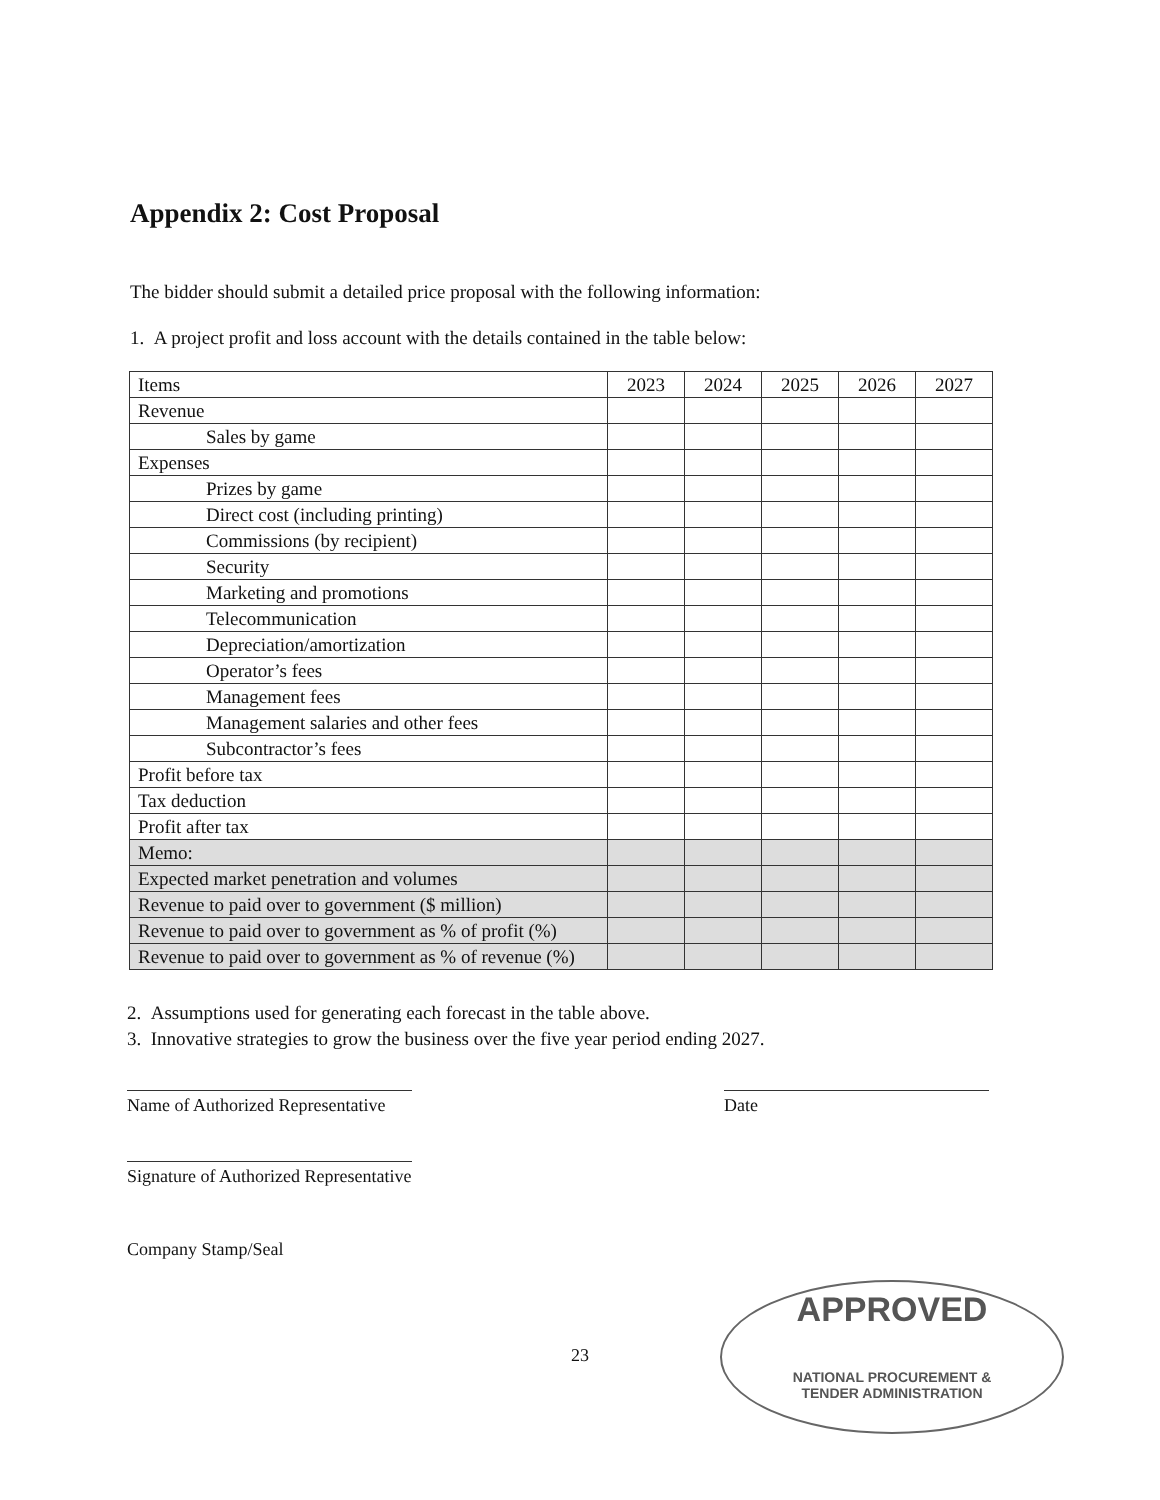Appendix 2: Cost Proposal
The bidder should submit a detailed price proposal with the following information:
1. A project profit and loss account with the details contained in the table below:
| Items | 2023 | 2024 | 2025 | 2026 | 2027 |
| --- | --- | --- | --- | --- | --- |
| Revenue | | | | | |
| Sales by game | | | | | |
| Expenses | | | | | |
| Prizes by game | | | | | |
| Direct cost (including printing) | | | | | |
| Commissions (by recipient) | | | | | |
| Security | | | | | |
| Marketing and promotions | | | | | |
| Telecommunication | | | | | |
| Depreciation/amortization | | | | | |
| Operator’s fees | | | | | |
| Management fees | | | | | |
| Management salaries and other fees | | | | | |
| Subcontractor’s fees | | | | | |
| Profit before tax | | | | | |
| Tax deduction | | | | | |
| Profit after tax | | | | | |
| Memo: | | | | | |
| Expected market penetration and volumes | | | | | |
| Revenue to paid over to government ($ million) | | | | | |
| Revenue to paid over to government as % of profit (%) | | | | | |
| Revenue to paid over to government as % of revenue (%) | | | | | |
2. Assumptions used for generating each forecast in the table above.
3. Innovative strategies to grow the business over the five year period ending 2027.
Name of Authorized Representative
Date
Signature of Authorized Representative
Company Stamp/Seal
23
APPROVED
NATIONAL PROCUREMENT &
TENDER ADMINISTRATION